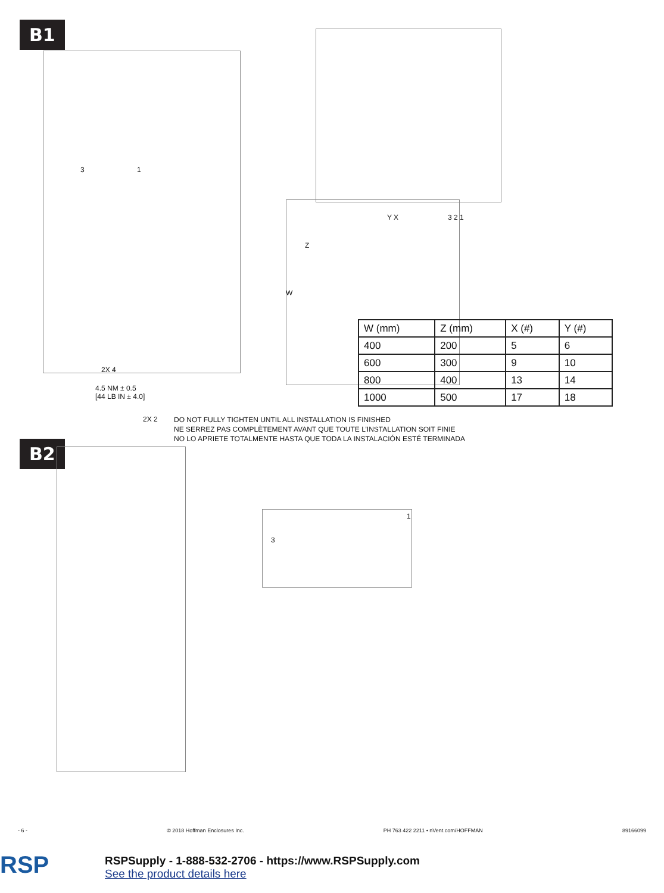B1
3 1
2X 4
4.5 NM ± 0.5
[44 LB IN ± 4.0]
Y X 3 2 1
Z
W
| W (mm) | Z (mm) | X (#) | Y (#) |
| 400 | 200 | 5 | 6 |
| 600 | 300 | 9 | 10 |
| 800 | 400 | 13 | 14 |
| 1000 | 500 | 17 | 18 |
2X 2
DO NOT FULLY TIGHTEN UNTIL ALL INSTALLATION IS FINISHED
NE SERREZ PAS COMPLÈTEMENT AVANT QUE TOUTE L’INSTALLATION SOIT FINIE
NO LO APRIETE TOTALMENTE HASTA QUE TODA LA INSTALACIÓN ESTÉ TERMINADA
B2
1
3
- 6 - © 2018 Hoffman Enclosures Inc. PH 763 422 2211 • nVent.com/HOFFMAN 89166099
RSP
RSPSupply - 1-888-532-2706 - https://www.RSPSupply.com
See the product details here